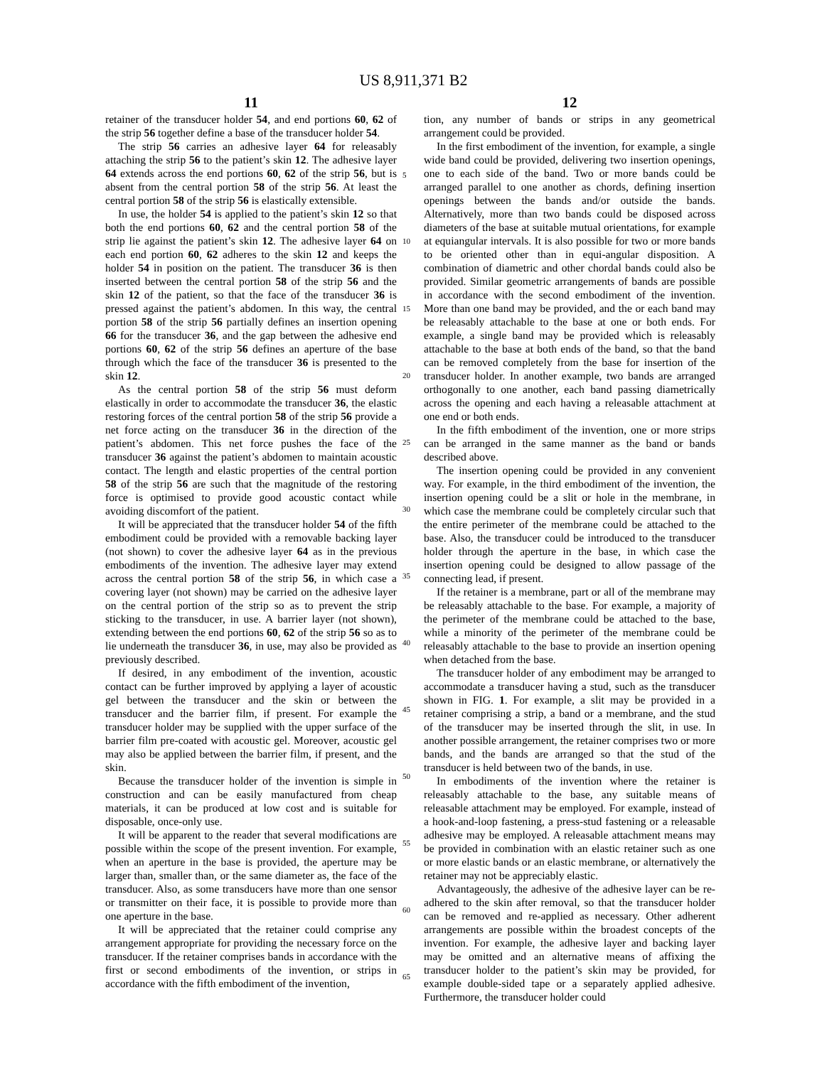US 8,911,371 B2
11
retainer of the transducer holder 54, and end portions 60, 62 of the strip 56 together define a base of the transducer holder 54.
The strip 56 carries an adhesive layer 64 for releasably attaching the strip 56 to the patient’s skin 12. The adhesive layer 64 extends across the end portions 60, 62 of the strip 56, but is absent from the central portion 58 of the strip 56. At least the central portion 58 of the strip 56 is elastically extensible.
In use, the holder 54 is applied to the patient’s skin 12 so that both the end portions 60, 62 and the central portion 58 of the strip lie against the patient’s skin 12. The adhesive layer 64 on each end portion 60, 62 adheres to the skin 12 and keeps the holder 54 in position on the patient. The transducer 36 is then inserted between the central portion 58 of the strip 56 and the skin 12 of the patient, so that the face of the transducer 36 is pressed against the patient’s abdomen. In this way, the central portion 58 of the strip 56 partially defines an insertion opening 66 for the transducer 36, and the gap between the adhesive end portions 60, 62 of the strip 56 defines an aperture of the base through which the face of the transducer 36 is presented to the skin 12.
As the central portion 58 of the strip 56 must deform elastically in order to accommodate the transducer 36, the elastic restoring forces of the central portion 58 of the strip 56 provide a net force acting on the transducer 36 in the direction of the patient’s abdomen. This net force pushes the face of the transducer 36 against the patient’s abdomen to maintain acoustic contact. The length and elastic properties of the central portion 58 of the strip 56 are such that the magnitude of the restoring force is optimised to provide good acoustic contact while avoiding discomfort of the patient.
It will be appreciated that the transducer holder 54 of the fifth embodiment could be provided with a removable backing layer (not shown) to cover the adhesive layer 64 as in the previous embodiments of the invention. The adhesive layer may extend across the central portion 58 of the strip 56, in which case a covering layer (not shown) may be carried on the adhesive layer on the central portion of the strip so as to prevent the strip sticking to the transducer, in use. A barrier layer (not shown), extending between the end portions 60, 62 of the strip 56 so as to lie underneath the transducer 36, in use, may also be provided as previously described.
If desired, in any embodiment of the invention, acoustic contact can be further improved by applying a layer of acoustic gel between the transducer and the skin or between the transducer and the barrier film, if present. For example the transducer holder may be supplied with the upper surface of the barrier film pre-coated with acoustic gel. Moreover, acoustic gel may also be applied between the barrier film, if present, and the skin.
Because the transducer holder of the invention is simple in construction and can be easily manufactured from cheap materials, it can be produced at low cost and is suitable for disposable, once-only use.
It will be apparent to the reader that several modifications are possible within the scope of the present invention. For example, when an aperture in the base is provided, the aperture may be larger than, smaller than, or the same diameter as, the face of the transducer. Also, as some transducers have more than one sensor or transmitter on their face, it is possible to provide more than one aperture in the base.
It will be appreciated that the retainer could comprise any arrangement appropriate for providing the necessary force on the transducer. If the retainer comprises bands in accordance with the first or second embodiments of the invention, or strips in accordance with the fifth embodiment of the invention,
12
tion, any number of bands or strips in any geometrical arrangement could be provided.
In the first embodiment of the invention, for example, a single wide band could be provided, delivering two insertion openings, one to each side of the band. Two or more bands could be arranged parallel to one another as chords, defining insertion openings between the bands and/or outside the bands. Alternatively, more than two bands could be disposed across diameters of the base at suitable mutual orientations, for example at equiangular intervals. It is also possible for two or more bands to be oriented other than in equi-angular disposition. A combination of diametric and other chordal bands could also be provided. Similar geometric arrangements of bands are possible in accordance with the second embodiment of the invention. More than one band may be provided, and the or each band may be releasably attachable to the base at one or both ends. For example, a single band may be provided which is releasably attachable to the base at both ends of the band, so that the band can be removed completely from the base for insertion of the transducer holder. In another example, two bands are arranged orthogonally to one another, each band passing diametrically across the opening and each having a releasable attachment at one end or both ends.
In the fifth embodiment of the invention, one or more strips can be arranged in the same manner as the band or bands described above.
The insertion opening could be provided in any convenient way. For example, in the third embodiment of the invention, the insertion opening could be a slit or hole in the membrane, in which case the membrane could be completely circular such that the entire perimeter of the membrane could be attached to the base. Also, the transducer could be introduced to the transducer holder through the aperture in the base, in which case the insertion opening could be designed to allow passage of the connecting lead, if present.
If the retainer is a membrane, part or all of the membrane may be releasably attachable to the base. For example, a majority of the perimeter of the membrane could be attached to the base, while a minority of the perimeter of the membrane could be releasably attachable to the base to provide an insertion opening when detached from the base.
The transducer holder of any embodiment may be arranged to accommodate a transducer having a stud, such as the transducer shown in FIG. 1. For example, a slit may be provided in a retainer comprising a strip, a band or a membrane, and the stud of the transducer may be inserted through the slit, in use. In another possible arrangement, the retainer comprises two or more bands, and the bands are arranged so that the stud of the transducer is held between two of the bands, in use.
In embodiments of the invention where the retainer is releasably attachable to the base, any suitable means of releasable attachment may be employed. For example, instead of a hook-and-loop fastening, a press-stud fastening or a releasable adhesive may be employed. A releasable attachment means may be provided in combination with an elastic retainer such as one or more elastic bands or an elastic membrane, or alternatively the retainer may not be appreciably elastic.
Advantageously, the adhesive of the adhesive layer can be re-adhered to the skin after removal, so that the transducer holder can be removed and re-applied as necessary. Other adherent arrangements are possible within the broadest concepts of the invention. For example, the adhesive layer and backing layer may be omitted and an alternative means of affixing the transducer holder to the patient’s skin may be provided, for example double-sided tape or a separately applied adhesive. Furthermore, the transducer holder could
5
10
15
20
25
30
35
40
45
50
55
60
65